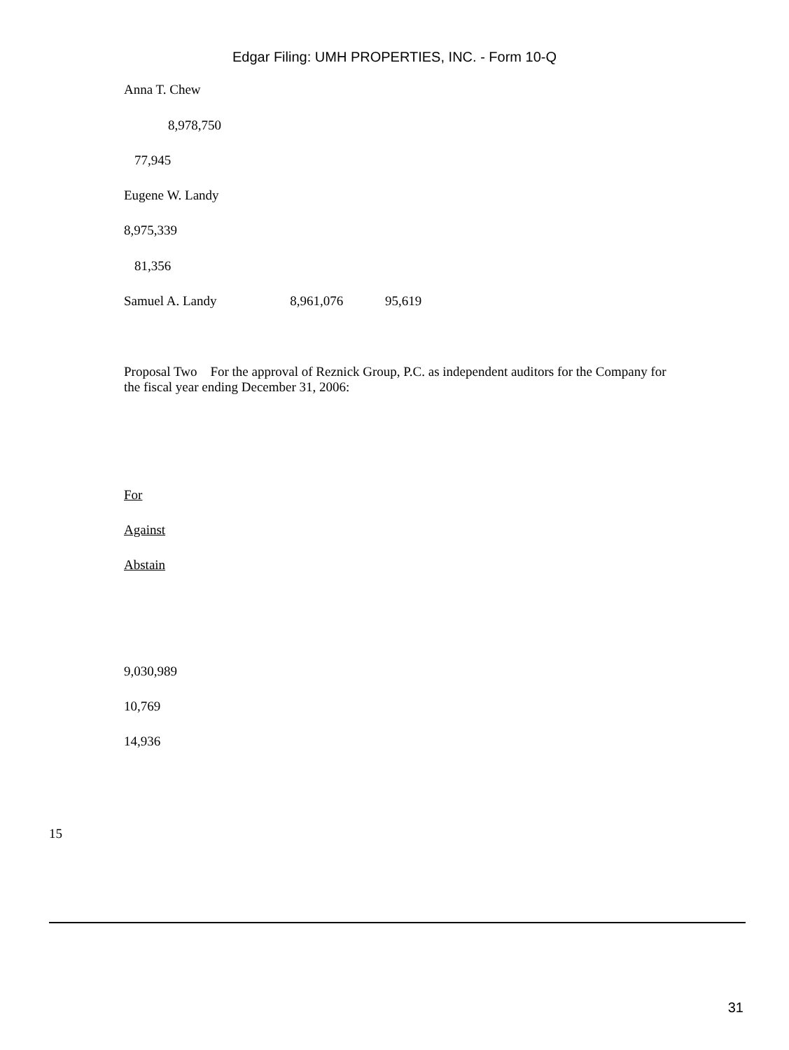Edgar Filing: UMH PROPERTIES, INC. - Form 10-Q
Anna T. Chew
8,978,750
77,945
Eugene W. Landy
8,975,339
81,356
Samuel A. Landy 8,961,076 95,619
Proposal Two For the approval of Reznick Group, P.C. as independent auditors for the Company for the fiscal year ending December 31, 2006:
For
Against
Abstain
9,030,989
10,769
14,936
15
31